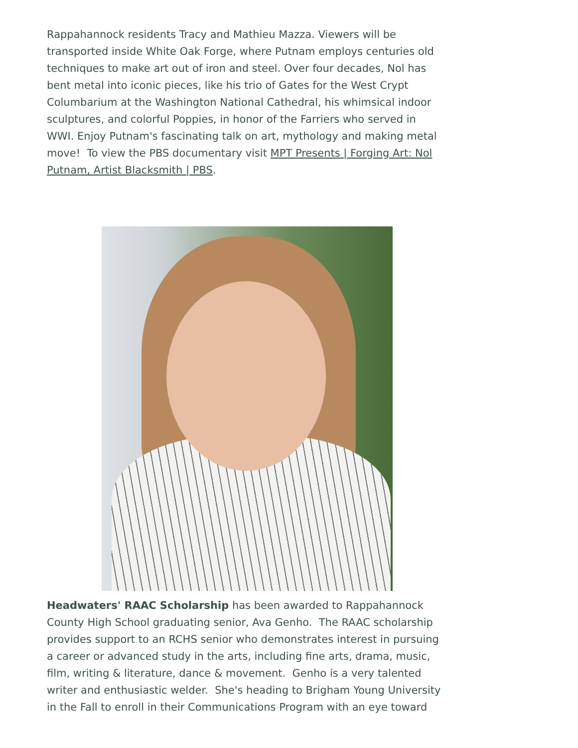Rappahannock residents Tracy and Mathieu Mazza. Viewers will be transported inside White Oak Forge, where Putnam employs centuries old techniques to make art out of iron and steel. Over four decades, Nol has bent metal into iconic pieces, like his trio of Gates for the West Crypt Columbarium at the Washington National Cathedral, his whimsical indoor sculptures, and colorful Poppies, in honor of the Farriers who served in WWI. Enjoy Putnam's fascinating talk on art, mythology and making metal move! To view the PBS documentary visit MPT Presents | Forging Art: Nol Putnam, Artist Blacksmith | PBS.
Headwaters' RAAC Scholarship has been awarded to Rappahannock County High School graduating senior, Ava Genho. The RAAC scholarship provides support to an RCHS senior who demonstrates interest in pursuing a career or advanced study in the arts, including fine arts, drama, music, film, writing & literature, dance & movement. Genho is a very talented writer and enthusiastic welder. She's heading to Brigham Young University in the Fall to enroll in their Communications Program with an eye toward